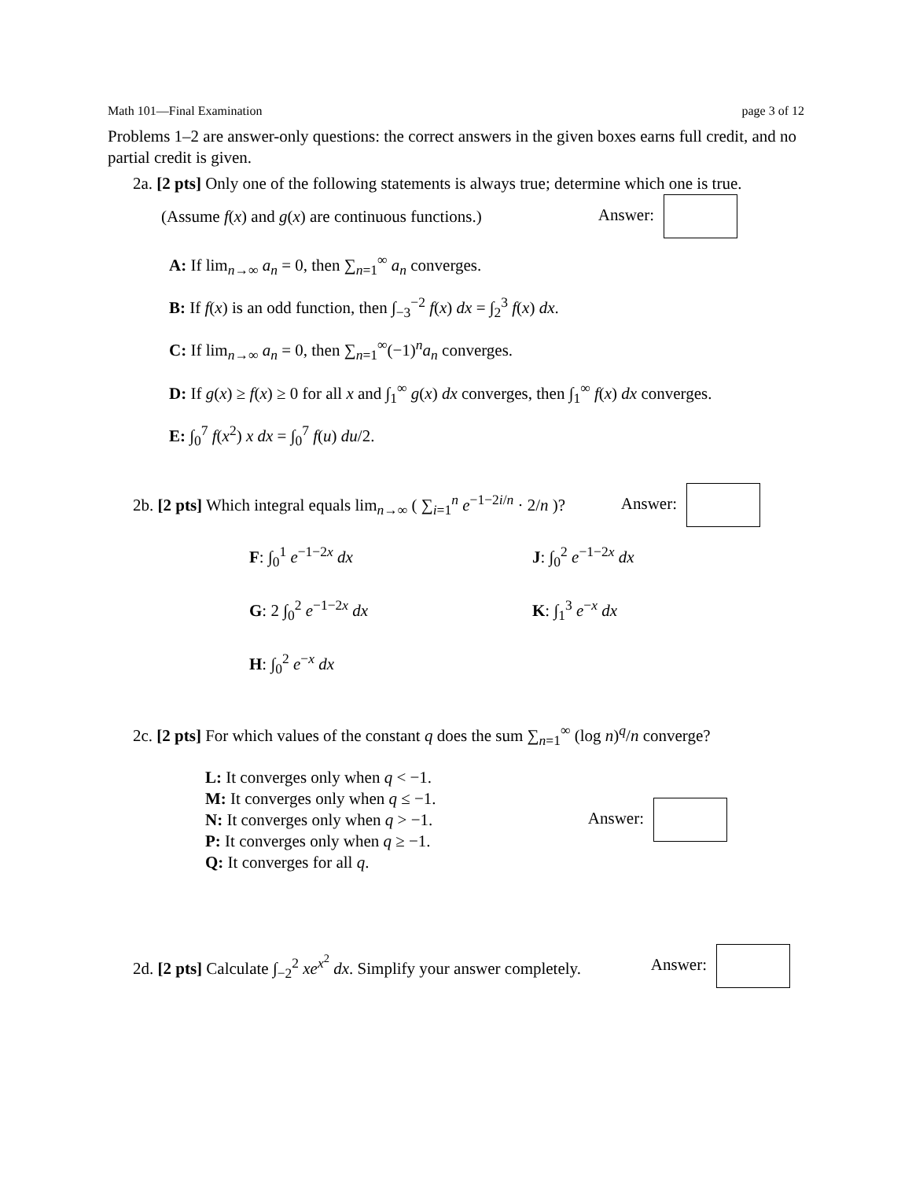Math 101—Final Examination page 3 of 12
Problems 1–2 are answer-only questions: the correct answers in the given boxes earns full credit, and no partial credit is given.
2a. [2 pts] Only one of the following statements is always true; determine which one is true.
(Assume f(x) and g(x) are continuous functions.) Answer:
A: If lim<sub>n→∞</sub> a<sub>n</sub> = 0, then ∑<sub>n=1</sub><sup>∞</sup> a<sub>n</sub> converges.
B: If f(x) is an odd function, then ∫<sub>−3</sub><sup>−2</sup> f(x) dx = ∫<sub>2</sub><sup>3</sup> f(x) dx.
C: If lim<sub>n→∞</sub> a<sub>n</sub> = 0, then ∑<sub>n=1</sub><sup>∞</sup>(−1)<sup>n</sup>a<sub>n</sub> converges.
D: If g(x) ≥ f(x) ≥ 0 for all x and ∫<sub>1</sub><sup>∞</sup> g(x) dx converges, then ∫<sub>1</sub><sup>∞</sup> f(x) dx converges.
E: ∫<sub>0</sub><sup>7</sup> f(x<sup>2</sup>) x dx = ∫<sub>0</sub><sup>7</sup> f(u) du/2.
2b. [2 pts] Which integral equals lim<sub>n→∞</sub> ( ∑<sub>i=1</sub><sup>n</sup> e<sup>−1−2i/n</sup> · 2/n )? Answer:
F: ∫<sub>0</sub><sup>1</sup> e<sup>−1−2x</sup> dx
J: ∫<sub>0</sub><sup>2</sup> e<sup>−1−2x</sup> dx
G: 2 ∫<sub>0</sub><sup>2</sup> e<sup>−1−2x</sup> dx
K: ∫<sub>1</sub><sup>3</sup> e<sup>−x</sup> dx
H: ∫<sub>0</sub><sup>2</sup> e<sup>−x</sup> dx
2c. [2 pts] For which values of the constant q does the sum ∑<sub>n=1</sub><sup>∞</sup> (log n)<sup>q</sup>/n converge?
L: It converges only when q < −1.
M: It converges only when q ≤ −1.
N: It converges only when q > −1.
P: It converges only when q ≥ −1.
Q: It converges for all q.
Answer:
2d. [2 pts] Calculate ∫<sub>−2</sub><sup>2</sup> xe<sup>x<sup>2</sup></sup> dx. Simplify your answer completely. Answer: